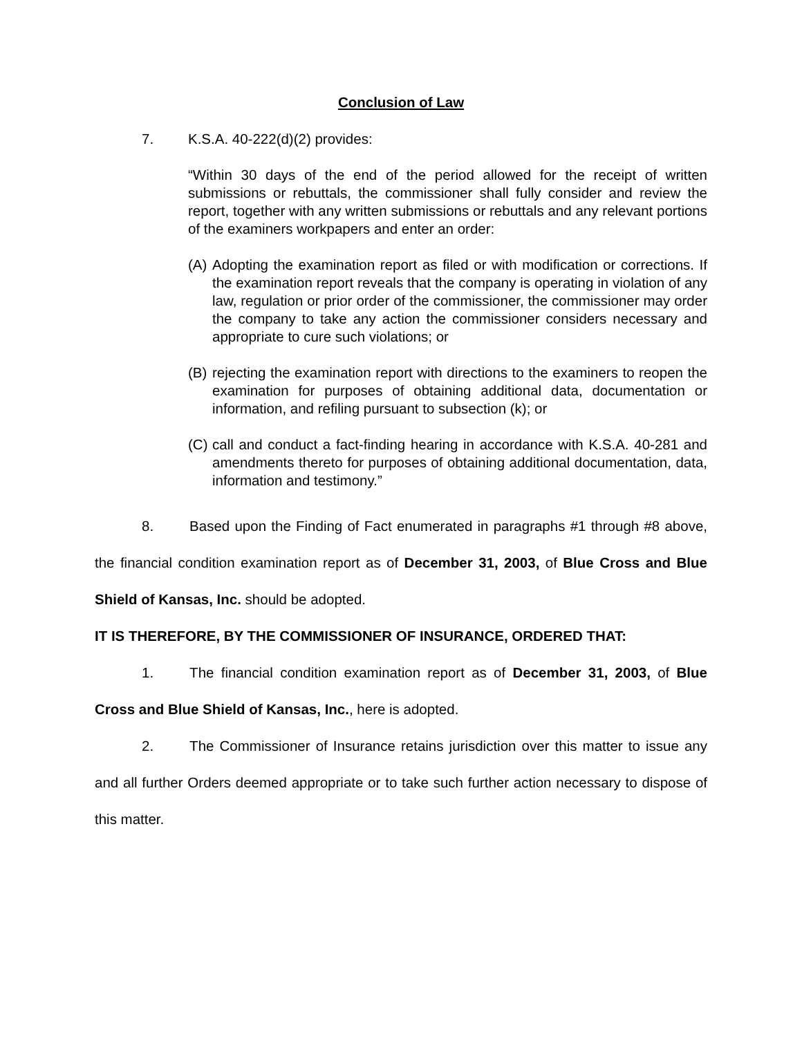Conclusion of Law
7. K.S.A. 40-222(d)(2) provides:
“Within 30 days of the end of the period allowed for the receipt of written submissions or rebuttals, the commissioner shall fully consider and review the report, together with any written submissions or rebuttals and any relevant portions of the examiners workpapers and enter an order:
(A)
Adopting the examination report as filed or with modification or corrections. If the examination report reveals that the company is operating in violation of any law, regulation or prior order of the commissioner, the commissioner may order the company to take any action the commissioner considers necessary and appropriate to cure such violations; or
(B)
rejecting the examination report with directions to the examiners to reopen the examination for purposes of obtaining additional data, documentation or information, and refiling pursuant to subsection (k); or
(C)
call and conduct a fact-finding hearing in accordance with K.S.A. 40-281 and amendments thereto for purposes of obtaining additional documentation, data, information and testimony.”
8. Based upon the Finding of Fact enumerated in paragraphs #1 through #8 above, the financial condition examination report as of December 31, 2003, of Blue Cross and Blue Shield of Kansas, Inc. should be adopted.
IT IS THEREFORE, BY THE COMMISSIONER OF INSURANCE, ORDERED THAT:
1. The financial condition examination report as of December 31, 2003, of Blue Cross and Blue Shield of Kansas, Inc., here is adopted.
2. The Commissioner of Insurance retains jurisdiction over this matter to issue any and all further Orders deemed appropriate or to take such further action necessary to dispose of this matter.